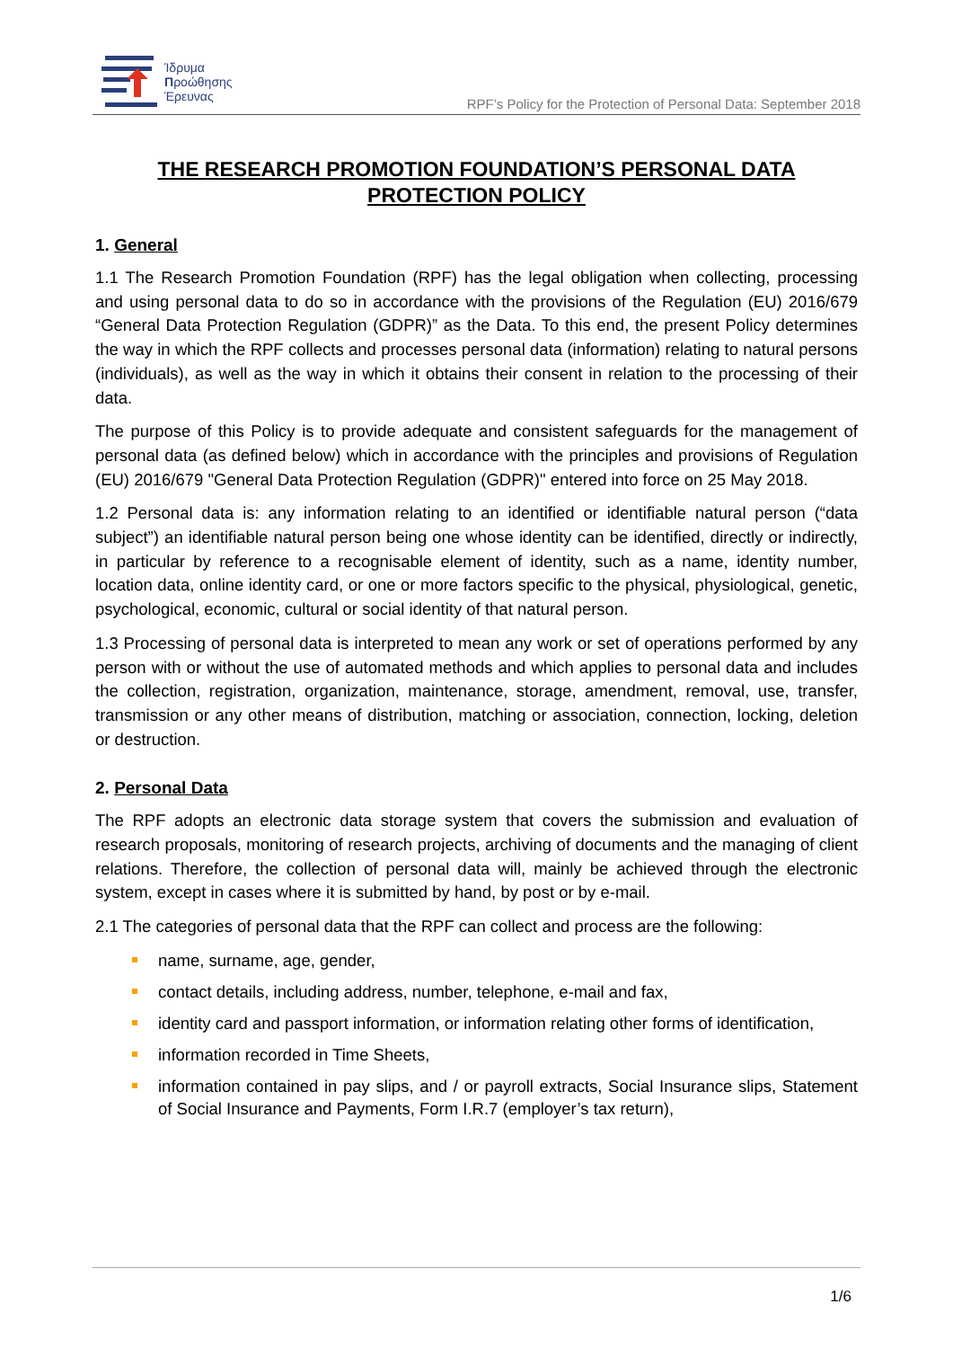Ίδρυμα
Προώθησης
Έρευνας
RPF’s Policy for the Protection of Personal Data: September 2018
THE RESEARCH PROMOTION FOUNDATION’S PERSONAL DATA PROTECTION POLICY
1. General
1.1 The Research Promotion Foundation (RPF) has the legal obligation when collecting, processing and using personal data to do so in accordance with the provisions of the Regulation (EU) 2016/679 “General Data Protection Regulation (GDPR)” as the Data. To this end, the present Policy determines the way in which the RPF collects and processes personal data (information) relating to natural persons (individuals), as well as the way in which it obtains their consent in relation to the processing of their data.
The purpose of this Policy is to provide adequate and consistent safeguards for the management of personal data (as defined below) which in accordance with the principles and provisions of Regulation (EU) 2016/679 "General Data Protection Regulation (GDPR)" entered into force on 25 May 2018.
1.2 Personal data is: any information relating to an identified or identifiable natural person (“data subject”) an identifiable natural person being one whose identity can be identified, directly or indirectly, in particular by reference to a recognisable element of identity, such as a name, identity number, location data, online identity card, or one or more factors specific to the physical, physiological, genetic, psychological, economic, cultural or social identity of that natural person.
1.3 Processing of personal data is interpreted to mean any work or set of operations performed by any person with or without the use of automated methods and which applies to personal data and includes the collection, registration, organization, maintenance, storage, amendment, removal, use, transfer, transmission or any other means of distribution, matching or association, connection, locking, deletion or destruction.
2. Personal Data
The RPF adopts an electronic data storage system that covers the submission and evaluation of research proposals, monitoring of research projects, archiving of documents and the managing of client relations. Therefore, the collection of personal data will, mainly be achieved through the electronic system, except in cases where it is submitted by hand, by post or by e-mail.
2.1 The categories of personal data that the RPF can collect and process are the following:
name, surname, age, gender,
contact details, including address, number, telephone, e-mail and fax,
identity card and passport information, or information relating other forms of identification,
information recorded in Time Sheets,
information contained in pay slips, and / or payroll extracts, Social Insurance slips, Statement of Social Insurance and Payments, Form I.R.7 (employer’s tax return),
1/6